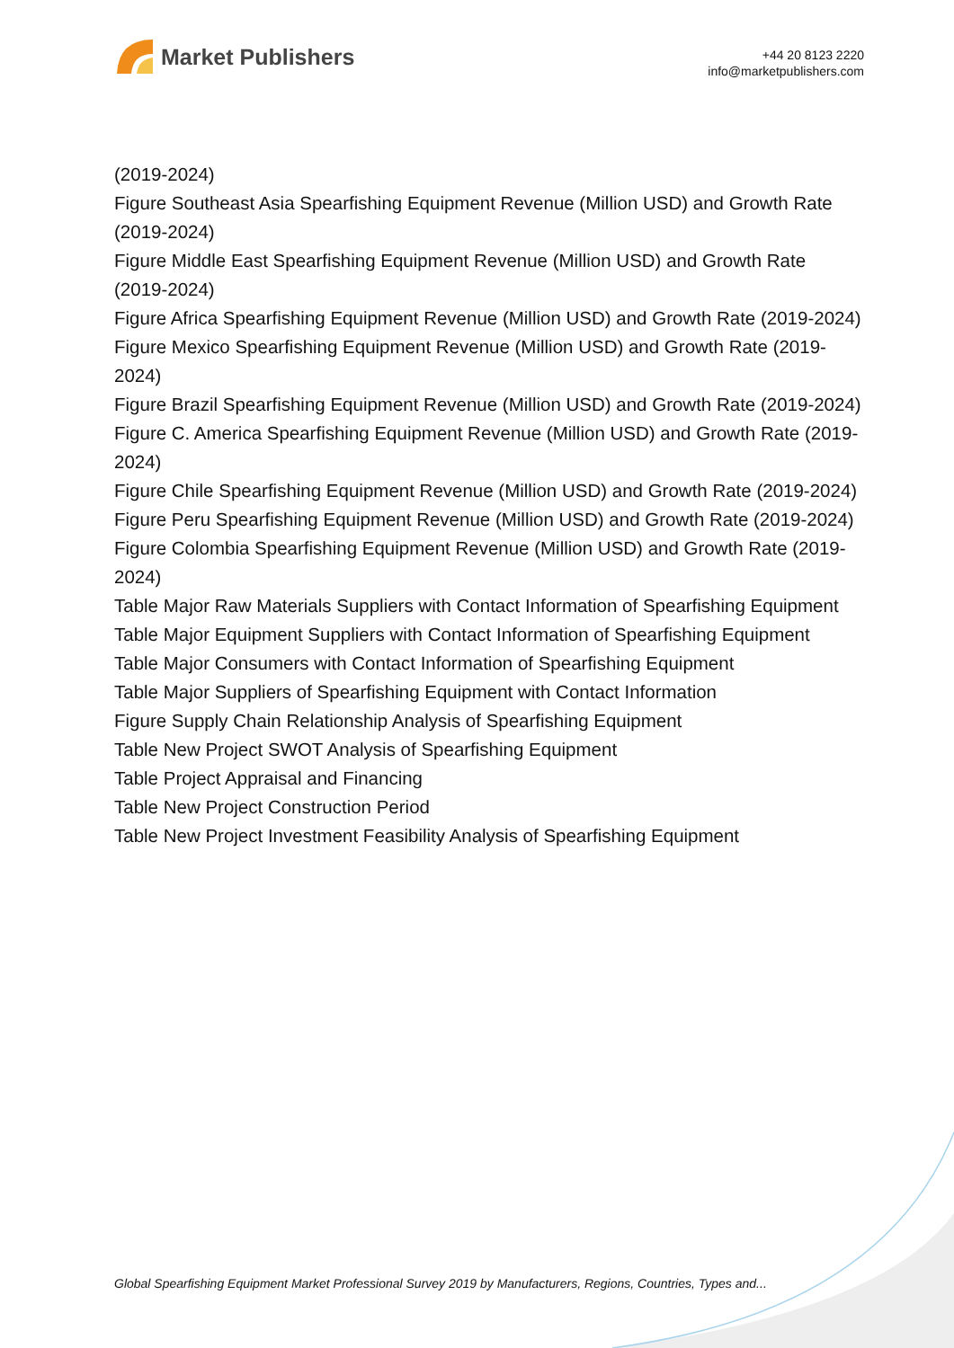Market Publishers
+44 20 8123 2220
info@marketpublishers.com
(2019-2024)
Figure Southeast Asia Spearfishing Equipment Revenue (Million USD) and Growth Rate (2019-2024)
Figure Middle East Spearfishing Equipment Revenue (Million USD) and Growth Rate (2019-2024)
Figure Africa Spearfishing Equipment Revenue (Million USD) and Growth Rate (2019-2024)
Figure Mexico Spearfishing Equipment Revenue (Million USD) and Growth Rate (2019-2024)
Figure Brazil Spearfishing Equipment Revenue (Million USD) and Growth Rate (2019-2024)
Figure C. America Spearfishing Equipment Revenue (Million USD) and Growth Rate (2019-2024)
Figure Chile Spearfishing Equipment Revenue (Million USD) and Growth Rate (2019-2024)
Figure Peru Spearfishing Equipment Revenue (Million USD) and Growth Rate (2019-2024)
Figure Colombia Spearfishing Equipment Revenue (Million USD) and Growth Rate (2019-2024)
Table Major Raw Materials Suppliers with Contact Information of Spearfishing Equipment
Table Major Equipment Suppliers with Contact Information of Spearfishing Equipment
Table Major Consumers with Contact Information of Spearfishing Equipment
Table Major Suppliers of Spearfishing Equipment with Contact Information
Figure Supply Chain Relationship Analysis of Spearfishing Equipment
Table New Project SWOT Analysis of Spearfishing Equipment
Table Project Appraisal and Financing
Table New Project Construction Period
Table New Project Investment Feasibility Analysis of Spearfishing Equipment
Global Spearfishing Equipment Market Professional Survey 2019 by Manufacturers, Regions, Countries, Types and...